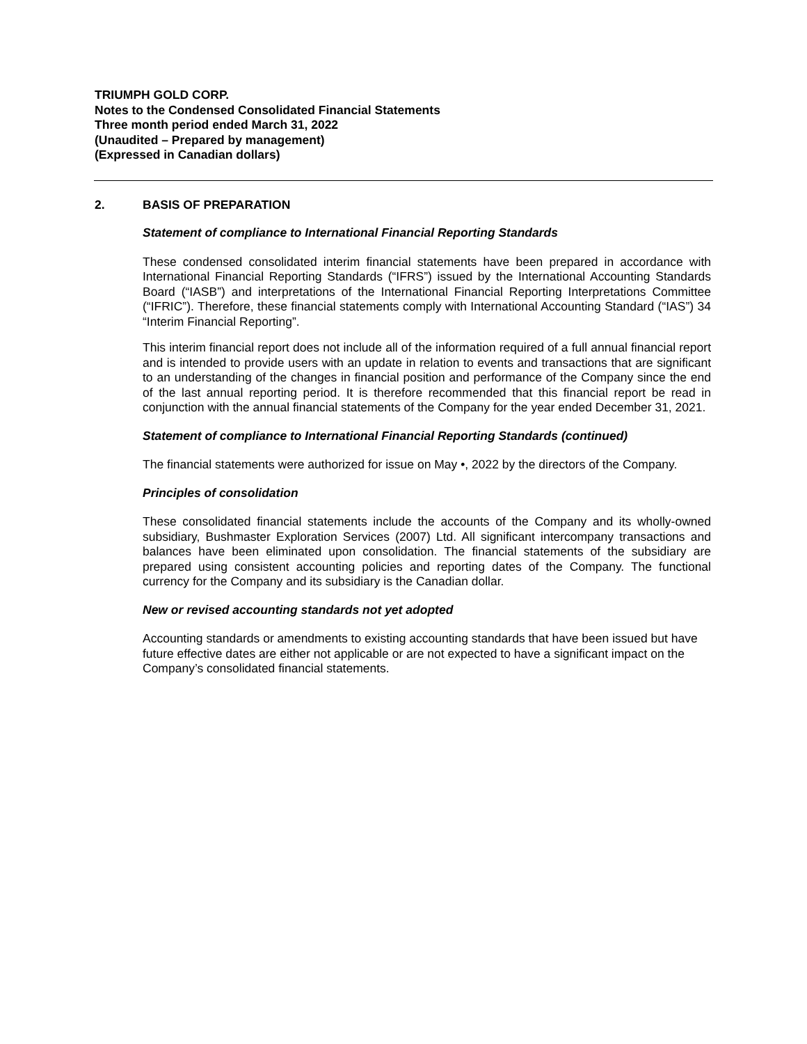TRIUMPH GOLD CORP.
Notes to the Condensed Consolidated Financial Statements
Three month period ended March 31, 2022
(Unaudited – Prepared by management)
(Expressed in Canadian dollars)
2. BASIS OF PREPARATION
Statement of compliance to International Financial Reporting Standards
These condensed consolidated interim financial statements have been prepared in accordance with International Financial Reporting Standards (“IFRS”) issued by the International Accounting Standards Board (“IASB”) and interpretations of the International Financial Reporting Interpretations Committee (“IFRIC”). Therefore, these financial statements comply with International Accounting Standard (“IAS”) 34 “Interim Financial Reporting”.
This interim financial report does not include all of the information required of a full annual financial report and is intended to provide users with an update in relation to events and transactions that are significant to an understanding of the changes in financial position and performance of the Company since the end of the last annual reporting period. It is therefore recommended that this financial report be read in conjunction with the annual financial statements of the Company for the year ended December 31, 2021.
Statement of compliance to International Financial Reporting Standards (continued)
The financial statements were authorized for issue on May •, 2022 by the directors of the Company.
Principles of consolidation
These consolidated financial statements include the accounts of the Company and its wholly-owned subsidiary, Bushmaster Exploration Services (2007) Ltd. All significant intercompany transactions and balances have been eliminated upon consolidation. The financial statements of the subsidiary are prepared using consistent accounting policies and reporting dates of the Company. The functional currency for the Company and its subsidiary is the Canadian dollar.
New or revised accounting standards not yet adopted
Accounting standards or amendments to existing accounting standards that have been issued but have future effective dates are either not applicable or are not expected to have a significant impact on the Company’s consolidated financial statements.